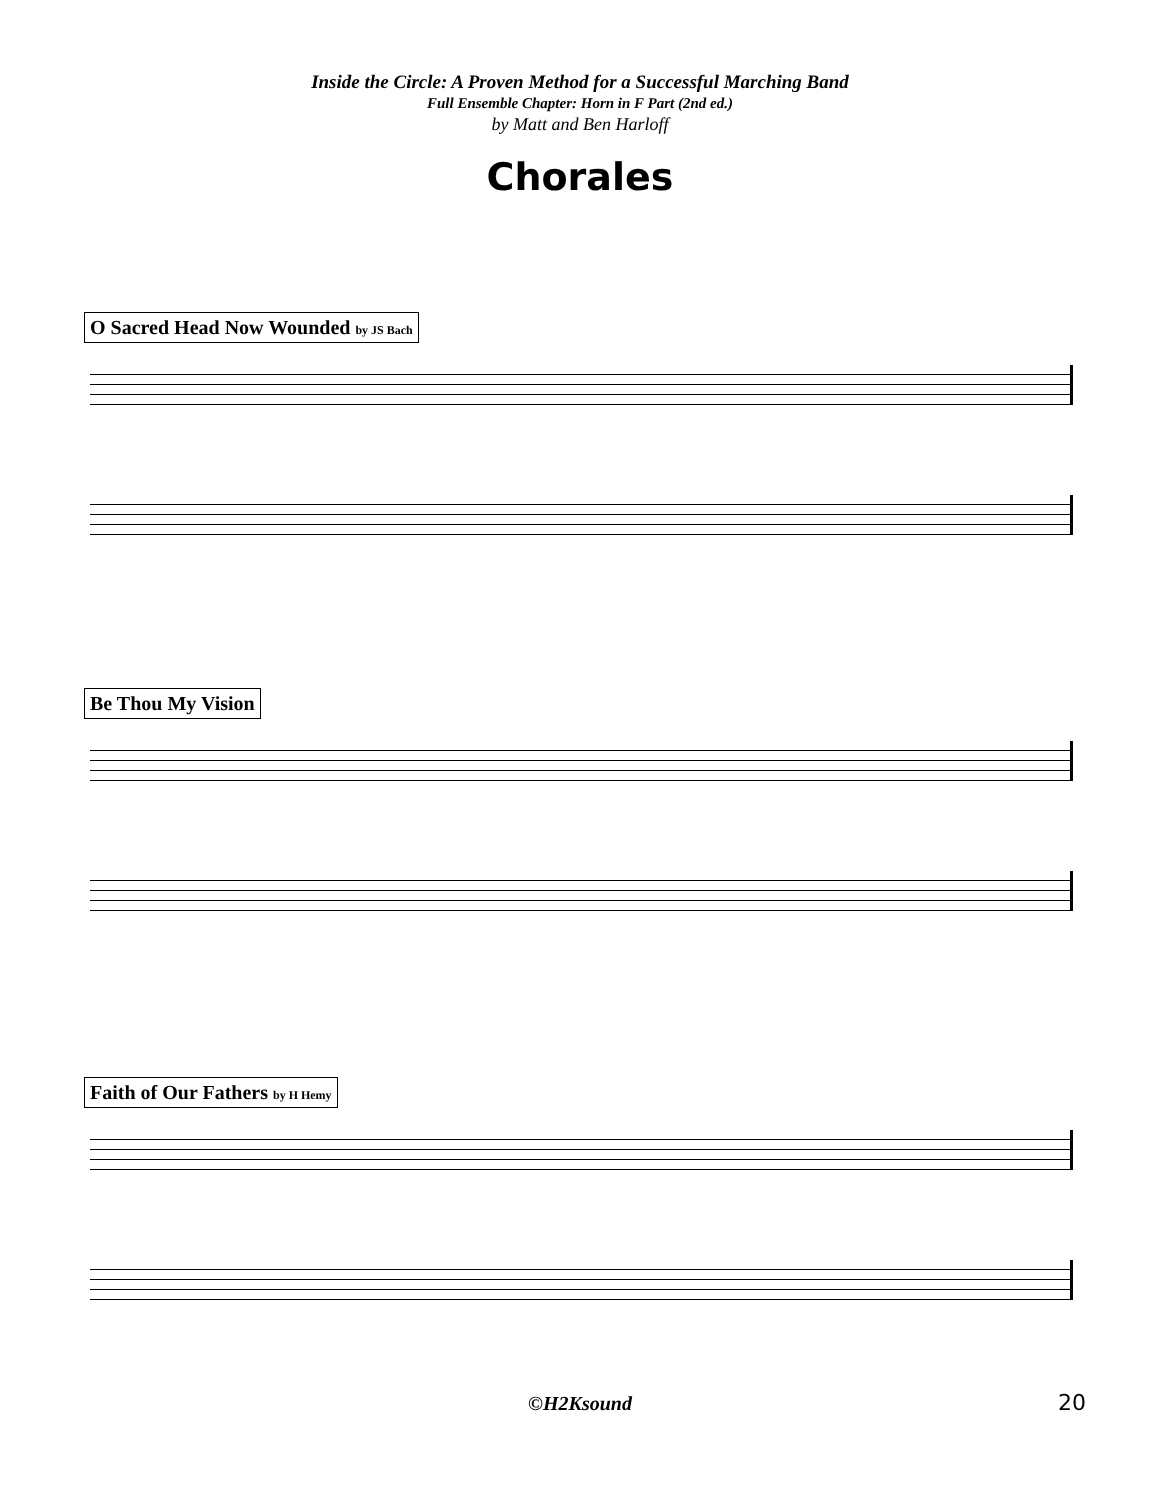Inside the Circle: A Proven Method for a Successful Marching Band
Full Ensemble Chapter: Horn in F Part (2nd ed.)
by Matt and Ben Harloff
Chorales
O Sacred Head Now Wounded by JS Bach
Be Thou My Vision
Faith of Our Fathers by H Hemy
©H2Ksound 20